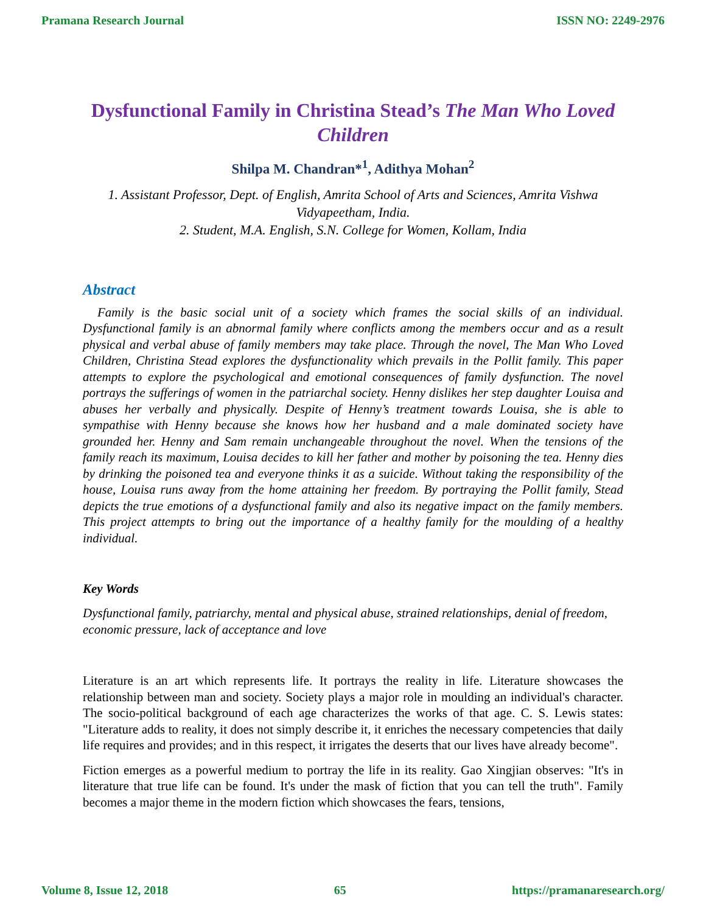Pramana Research Journal ISSN NO: 2249-2976
Dysfunctional Family in Christina Stead’s The Man Who Loved Children
Shilpa M. Chandran*<sup>1</sup>, Adithya Mohan<sup>2</sup>
1. Assistant Professor, Dept. of English, Amrita School of Arts and Sciences, Amrita Vishwa Vidyapeetham, India.
2. Student, M.A. English, S.N. College for Women, Kollam, India
Abstract
Family is the basic social unit of a society which frames the social skills of an individual. Dysfunctional family is an abnormal family where conflicts among the members occur and as a result physical and verbal abuse of family members may take place. Through the novel, The Man Who Loved Children, Christina Stead explores the dysfunctionality which prevails in the Pollit family. This paper attempts to explore the psychological and emotional consequences of family dysfunction. The novel portrays the sufferings of women in the patriarchal society. Henny dislikes her step daughter Louisa and abuses her verbally and physically. Despite of Henny’s treatment towards Louisa, she is able to sympathise with Henny because she knows how her husband and a male dominated society have grounded her. Henny and Sam remain unchangeable throughout the novel. When the tensions of the family reach its maximum, Louisa decides to kill her father and mother by poisoning the tea. Henny dies by drinking the poisoned tea and everyone thinks it as a suicide. Without taking the responsibility of the house, Louisa runs away from the home attaining her freedom. By portraying the Pollit family, Stead depicts the true emotions of a dysfunctional family and also its negative impact on the family members. This project attempts to bring out the importance of a healthy family for the moulding of a healthy individual.
Key Words
Dysfunctional family, patriarchy, mental and physical abuse, strained relationships, denial of freedom, economic pressure, lack of acceptance and love
Literature is an art which represents life. It portrays the reality in life. Literature showcases the relationship between man and society. Society plays a major role in moulding an individual's character. The socio-political background of each age characterizes the works of that age. C. S. Lewis states: "Literature adds to reality, it does not simply describe it, it enriches the necessary competencies that daily life requires and provides; and in this respect, it irrigates the deserts that our lives have already become".
Fiction emerges as a powerful medium to portray the life in its reality. Gao Xingjian observes: "It's in literature that true life can be found. It's under the mask of fiction that you can tell the truth". Family becomes a major theme in the modern fiction which showcases the fears, tensions,
Volume 8, Issue 12, 2018 65 https://pramanaresearch.org/